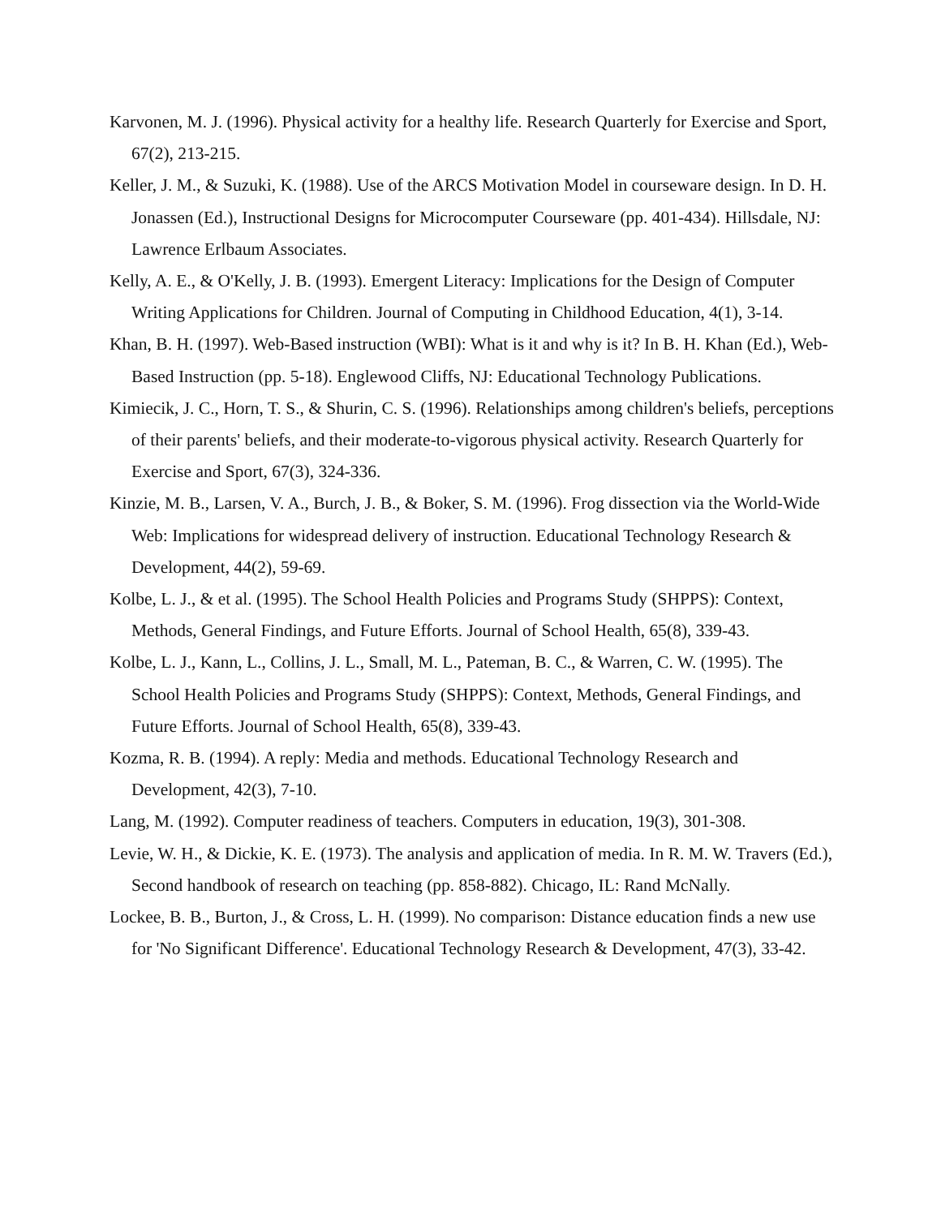Karvonen, M. J. (1996). Physical activity for a healthy life. Research Quarterly for Exercise and Sport, 67(2), 213-215.
Keller, J. M., & Suzuki, K. (1988). Use of the ARCS Motivation Model in courseware design. In D. H. Jonassen (Ed.), Instructional Designs for Microcomputer Courseware (pp. 401-434). Hillsdale, NJ: Lawrence Erlbaum Associates.
Kelly, A. E., & O'Kelly, J. B. (1993). Emergent Literacy: Implications for the Design of Computer Writing Applications for Children. Journal of Computing in Childhood Education, 4(1), 3-14.
Khan, B. H. (1997). Web-Based instruction (WBI): What is it and why is it? In B. H. Khan (Ed.), Web-Based Instruction (pp. 5-18). Englewood Cliffs, NJ: Educational Technology Publications.
Kimiecik, J. C., Horn, T. S., & Shurin, C. S. (1996). Relationships among children's beliefs, perceptions of their parents' beliefs, and their moderate-to-vigorous physical activity. Research Quarterly for Exercise and Sport, 67(3), 324-336.
Kinzie, M. B., Larsen, V. A., Burch, J. B., & Boker, S. M. (1996). Frog dissection via the World-Wide Web: Implications for widespread delivery of instruction. Educational Technology Research & Development, 44(2), 59-69.
Kolbe, L. J., & et al. (1995). The School Health Policies and Programs Study (SHPPS): Context, Methods, General Findings, and Future Efforts. Journal of School Health, 65(8), 339-43.
Kolbe, L. J., Kann, L., Collins, J. L., Small, M. L., Pateman, B. C., & Warren, C. W. (1995). The School Health Policies and Programs Study (SHPPS): Context, Methods, General Findings, and Future Efforts. Journal of School Health, 65(8), 339-43.
Kozma, R. B. (1994). A reply: Media and methods. Educational Technology Research and Development, 42(3), 7-10.
Lang, M. (1992). Computer readiness of teachers. Computers in education, 19(3), 301-308.
Levie, W. H., & Dickie, K. E. (1973). The analysis and application of media. In R. M. W. Travers (Ed.), Second handbook of research on teaching (pp. 858-882). Chicago, IL: Rand McNally.
Lockee, B. B., Burton, J., & Cross, L. H. (1999). No comparison: Distance education finds a new use for 'No Significant Difference'. Educational Technology Research & Development, 47(3), 33-42.